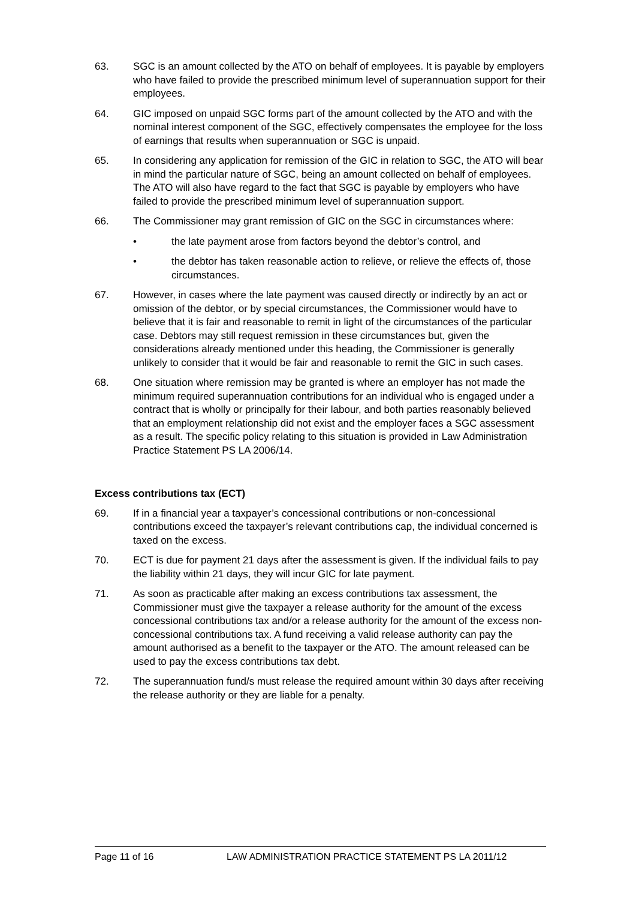63. SGC is an amount collected by the ATO on behalf of employees. It is payable by employers who have failed to provide the prescribed minimum level of superannuation support for their employees.
64. GIC imposed on unpaid SGC forms part of the amount collected by the ATO and with the nominal interest component of the SGC, effectively compensates the employee for the loss of earnings that results when superannuation or SGC is unpaid.
65. In considering any application for remission of the GIC in relation to SGC, the ATO will bear in mind the particular nature of SGC, being an amount collected on behalf of employees. The ATO will also have regard to the fact that SGC is payable by employers who have failed to provide the prescribed minimum level of superannuation support.
66. The Commissioner may grant remission of GIC on the SGC in circumstances where:
• the late payment arose from factors beyond the debtor’s control, and
• the debtor has taken reasonable action to relieve, or relieve the effects of, those circumstances.
67. However, in cases where the late payment was caused directly or indirectly by an act or omission of the debtor, or by special circumstances, the Commissioner would have to believe that it is fair and reasonable to remit in light of the circumstances of the particular case. Debtors may still request remission in these circumstances but, given the considerations already mentioned under this heading, the Commissioner is generally unlikely to consider that it would be fair and reasonable to remit the GIC in such cases.
68. One situation where remission may be granted is where an employer has not made the minimum required superannuation contributions for an individual who is engaged under a contract that is wholly or principally for their labour, and both parties reasonably believed that an employment relationship did not exist and the employer faces a SGC assessment as a result. The specific policy relating to this situation is provided in Law Administration Practice Statement PS LA 2006/14.
Excess contributions tax (ECT)
69. If in a financial year a taxpayer’s concessional contributions or non-concessional contributions exceed the taxpayer’s relevant contributions cap, the individual concerned is taxed on the excess.
70. ECT is due for payment 21 days after the assessment is given. If the individual fails to pay the liability within 21 days, they will incur GIC for late payment.
71. As soon as practicable after making an excess contributions tax assessment, the Commissioner must give the taxpayer a release authority for the amount of the excess concessional contributions tax and/or a release authority for the amount of the excess non-concessional contributions tax. A fund receiving a valid release authority can pay the amount authorised as a benefit to the taxpayer or the ATO. The amount released can be used to pay the excess contributions tax debt.
72. The superannuation fund/s must release the required amount within 30 days after receiving the release authority or they are liable for a penalty.
Page 11 of 16 LAW ADMINISTRATION PRACTICE STATEMENT PS LA 2011/12